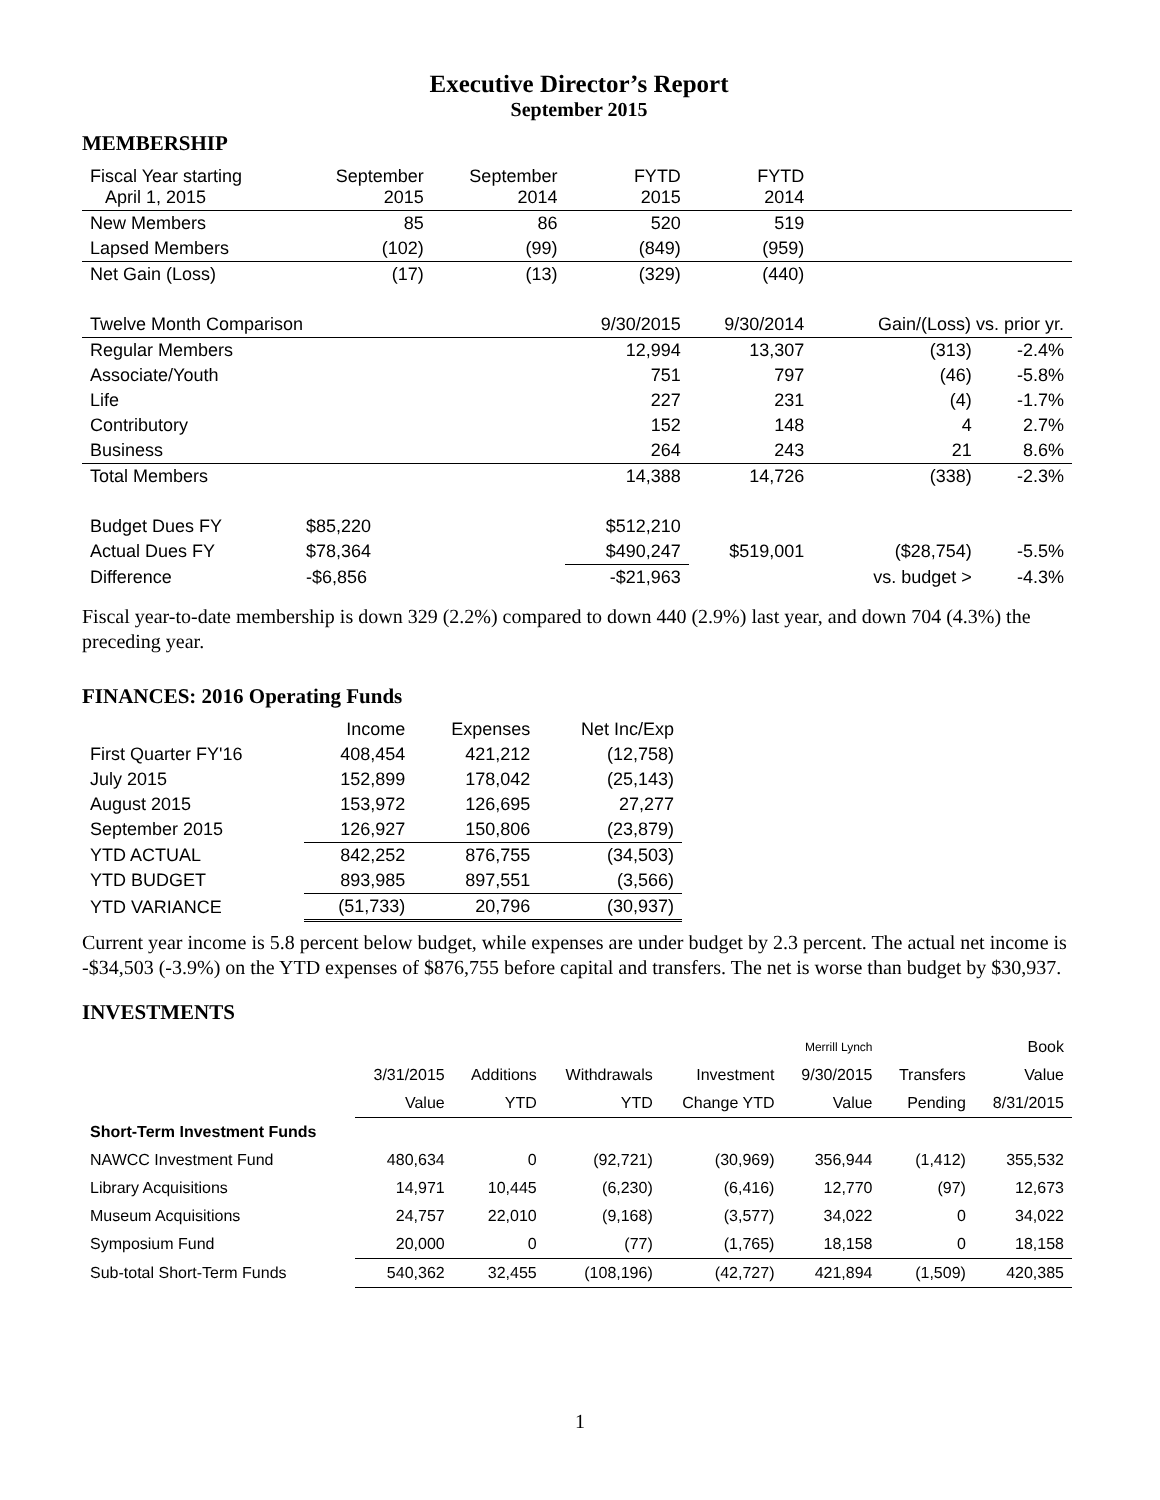Executive Director’s Report
September 2015
MEMBERSHIP
| Fiscal Year starting April 1, 2015 | September 2015 | September 2014 | FYTD 2015 | FYTD 2014 | | |
| New Members | 85 | 86 | 520 | 519 | | |
| Lapsed Members | (102) | (99) | (849) | (959) | | |
| Net Gain (Loss) | (17) | (13) | (329) | (440) | | |
| Twelve Month Comparison | | | 9/30/2015 | 9/30/2014 | Gain/(Loss) vs. prior yr. | |
| Regular Members | | | 12,994 | 13,307 | (313) | -2.4% |
| Associate/Youth | | | 751 | 797 | (46) | -5.8% |
| Life | | | 227 | 231 | (4) | -1.7% |
| Contributory | | | 152 | 148 | 4 | 2.7% |
| Business | | | 264 | 243 | 21 | 8.6% |
| Total Members | | | 14,388 | 14,726 | (338) | -2.3% |
| Budget Dues FY | $85,220 | | $512,210 | | | |
| Actual Dues FY | $78,364 | | $490,247 | $519,001 | ($28,754) | -5.5% |
| Difference | -$6,856 | | -$21,963 | | vs. budget > | -4.3% |
Fiscal year-to-date membership is down 329 (2.2%) compared to down 440 (2.9%) last year, and down 704 (4.3%) the preceding year.
FINANCES: 2016 Operating Funds
| | Income | Expenses | Net Inc/Exp |
| First Quarter FY'16 | 408,454 | 421,212 | (12,758) |
| July 2015 | 152,899 | 178,042 | (25,143) |
| August 2015 | 153,972 | 126,695 | 27,277 |
| September 2015 | 126,927 | 150,806 | (23,879) |
| YTD ACTUAL | 842,252 | 876,755 | (34,503) |
| YTD BUDGET | 893,985 | 897,551 | (3,566) |
| YTD VARIANCE | (51,733) | 20,796 | (30,937) |
Current year income is 5.8 percent below budget, while expenses are under budget by 2.3 percent. The actual net income is -$34,503 (-3.9%) on the YTD expenses of $876,755 before capital and transfers. The net is worse than budget by $30,937.
INVESTMENTS
| | | | | | Merrill Lynch | | Book |
| | 3/31/2015 | Additions | Withdrawals | Investment | 9/30/2015 | Transfers | Value |
| | Value | YTD | YTD | Change YTD | Value | Pending | 8/31/2015 |
| Short-Term Investment Funds | | | | | | | |
| NAWCC Investment Fund | 480,634 | 0 | (92,721) | (30,969) | 356,944 | (1,412) | 355,532 |
| Library Acquisitions | 14,971 | 10,445 | (6,230) | (6,416) | 12,770 | (97) | 12,673 |
| Museum Acquisitions | 24,757 | 22,010 | (9,168) | (3,577) | 34,022 | 0 | 34,022 |
| Symposium Fund | 20,000 | 0 | (77) | (1,765) | 18,158 | 0 | 18,158 |
| Sub-total Short-Term Funds | 540,362 | 32,455 | (108,196) | (42,727) | 421,894 | (1,509) | 420,385 |
1